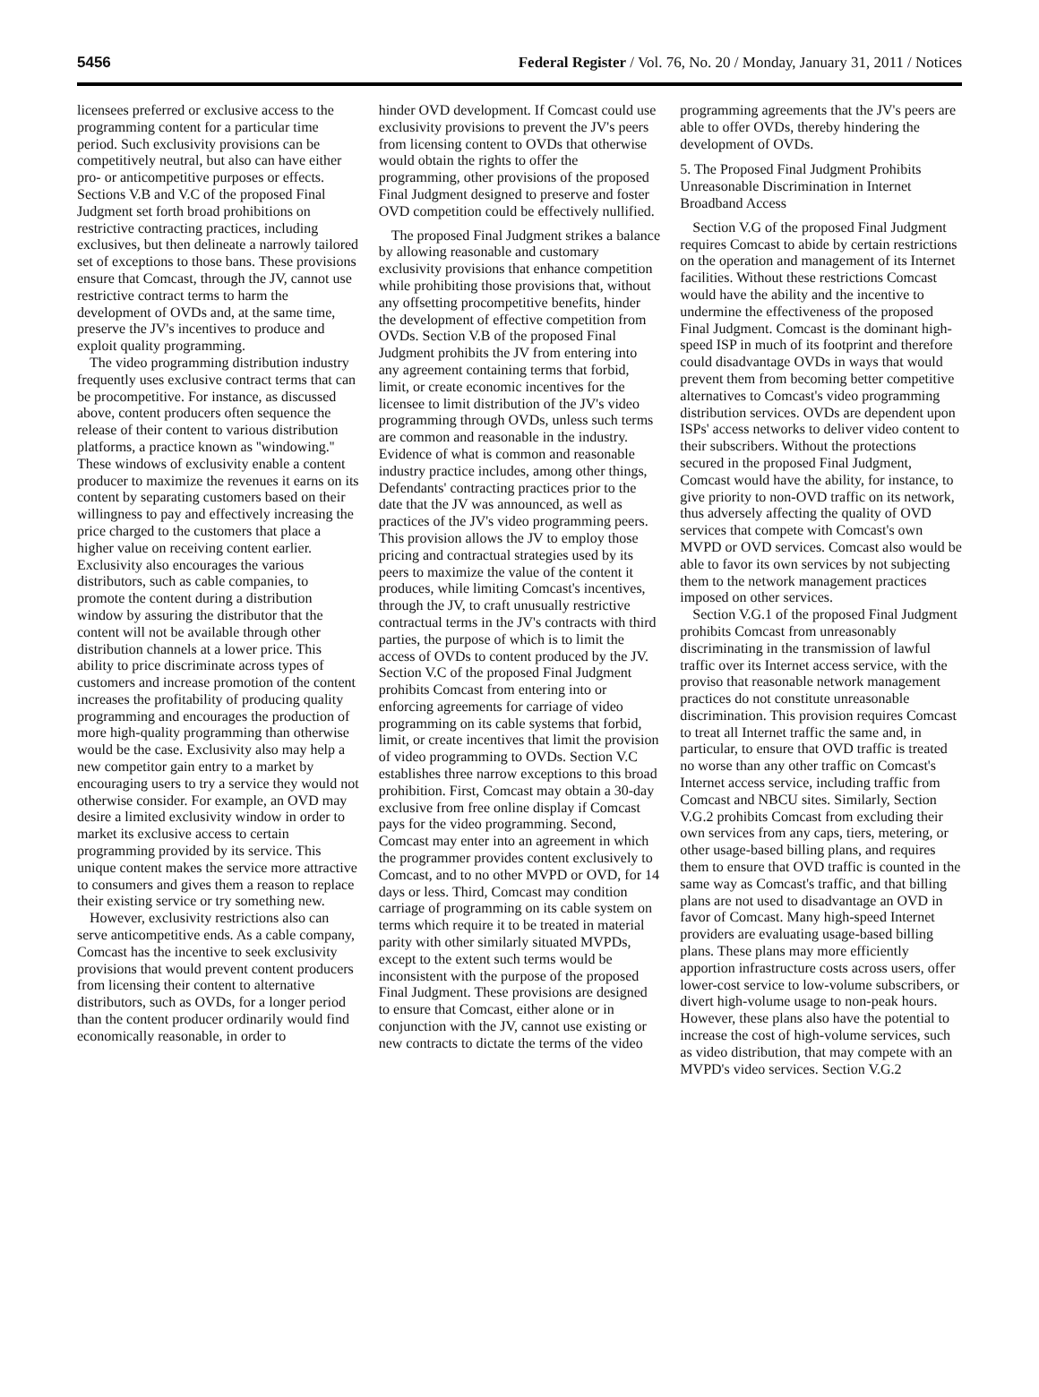5456 Federal Register / Vol. 76, No. 20 / Monday, January 31, 2011 / Notices
licensees preferred or exclusive access to the programming content for a particular time period. Such exclusivity provisions can be competitively neutral, but also can have either pro- or anticompetitive purposes or effects. Sections V.B and V.C of the proposed Final Judgment set forth broad prohibitions on restrictive contracting practices, including exclusives, but then delineate a narrowly tailored set of exceptions to those bans. These provisions ensure that Comcast, through the JV, cannot use restrictive contract terms to harm the development of OVDs and, at the same time, preserve the JV's incentives to produce and exploit quality programming.
The video programming distribution industry frequently uses exclusive contract terms that can be procompetitive. For instance, as discussed above, content producers often sequence the release of their content to various distribution platforms, a practice known as ''windowing.'' These windows of exclusivity enable a content producer to maximize the revenues it earns on its content by separating customers based on their willingness to pay and effectively increasing the price charged to the customers that place a higher value on receiving content earlier. Exclusivity also encourages the various distributors, such as cable companies, to promote the content during a distribution window by assuring the distributor that the content will not be available through other distribution channels at a lower price. This ability to price discriminate across types of customers and increase promotion of the content increases the profitability of producing quality programming and encourages the production of more high-quality programming than otherwise would be the case. Exclusivity also may help a new competitor gain entry to a market by encouraging users to try a service they would not otherwise consider. For example, an OVD may desire a limited exclusivity window in order to market its exclusive access to certain programming provided by its service. This unique content makes the service more attractive to consumers and gives them a reason to replace their existing service or try something new.
However, exclusivity restrictions also can serve anticompetitive ends. As a cable company, Comcast has the incentive to seek exclusivity provisions that would prevent content producers from licensing their content to alternative distributors, such as OVDs, for a longer period than the content producer ordinarily would find economically reasonable, in order to
hinder OVD development. If Comcast could use exclusivity provisions to prevent the JV's peers from licensing content to OVDs that otherwise would obtain the rights to offer the programming, other provisions of the proposed Final Judgment designed to preserve and foster OVD competition could be effectively nullified.
The proposed Final Judgment strikes a balance by allowing reasonable and customary exclusivity provisions that enhance competition while prohibiting those provisions that, without any offsetting procompetitive benefits, hinder the development of effective competition from OVDs. Section V.B of the proposed Final Judgment prohibits the JV from entering into any agreement containing terms that forbid, limit, or create economic incentives for the licensee to limit distribution of the JV's video programming through OVDs, unless such terms are common and reasonable in the industry. Evidence of what is common and reasonable industry practice includes, among other things, Defendants' contracting practices prior to the date that the JV was announced, as well as practices of the JV's video programming peers. This provision allows the JV to employ those pricing and contractual strategies used by its peers to maximize the value of the content it produces, while limiting Comcast's incentives, through the JV, to craft unusually restrictive contractual terms in the JV's contracts with third parties, the purpose of which is to limit the access of OVDs to content produced by the JV. Section V.C of the proposed Final Judgment prohibits Comcast from entering into or enforcing agreements for carriage of video programming on its cable systems that forbid, limit, or create incentives that limit the provision of video programming to OVDs. Section V.C establishes three narrow exceptions to this broad prohibition. First, Comcast may obtain a 30-day exclusive from free online display if Comcast pays for the video programming. Second, Comcast may enter into an agreement in which the programmer provides content exclusively to Comcast, and to no other MVPD or OVD, for 14 days or less. Third, Comcast may condition carriage of programming on its cable system on terms which require it to be treated in material parity with other similarly situated MVPDs, except to the extent such terms would be inconsistent with the purpose of the proposed Final Judgment. These provisions are designed to ensure that Comcast, either alone or in conjunction with the JV, cannot use existing or new contracts to dictate the terms of the video
programming agreements that the JV's peers are able to offer OVDs, thereby hindering the development of OVDs.
5. The Proposed Final Judgment Prohibits Unreasonable Discrimination in Internet Broadband Access
Section V.G of the proposed Final Judgment requires Comcast to abide by certain restrictions on the operation and management of its Internet facilities. Without these restrictions Comcast would have the ability and the incentive to undermine the effectiveness of the proposed Final Judgment. Comcast is the dominant high-speed ISP in much of its footprint and therefore could disadvantage OVDs in ways that would prevent them from becoming better competitive alternatives to Comcast's video programming distribution services. OVDs are dependent upon ISPs' access networks to deliver video content to their subscribers. Without the protections secured in the proposed Final Judgment, Comcast would have the ability, for instance, to give priority to non-OVD traffic on its network, thus adversely affecting the quality of OVD services that compete with Comcast's own MVPD or OVD services. Comcast also would be able to favor its own services by not subjecting them to the network management practices imposed on other services.
Section V.G.1 of the proposed Final Judgment prohibits Comcast from unreasonably discriminating in the transmission of lawful traffic over its Internet access service, with the proviso that reasonable network management practices do not constitute unreasonable discrimination. This provision requires Comcast to treat all Internet traffic the same and, in particular, to ensure that OVD traffic is treated no worse than any other traffic on Comcast's Internet access service, including traffic from Comcast and NBCU sites. Similarly, Section V.G.2 prohibits Comcast from excluding their own services from any caps, tiers, metering, or other usage-based billing plans, and requires them to ensure that OVD traffic is counted in the same way as Comcast's traffic, and that billing plans are not used to disadvantage an OVD in favor of Comcast. Many high-speed Internet providers are evaluating usage-based billing plans. These plans may more efficiently apportion infrastructure costs across users, offer lower-cost service to low-volume subscribers, or divert high-volume usage to non-peak hours. However, these plans also have the potential to increase the cost of high-volume services, such as video distribution, that may compete with an MVPD's video services. Section V.G.2